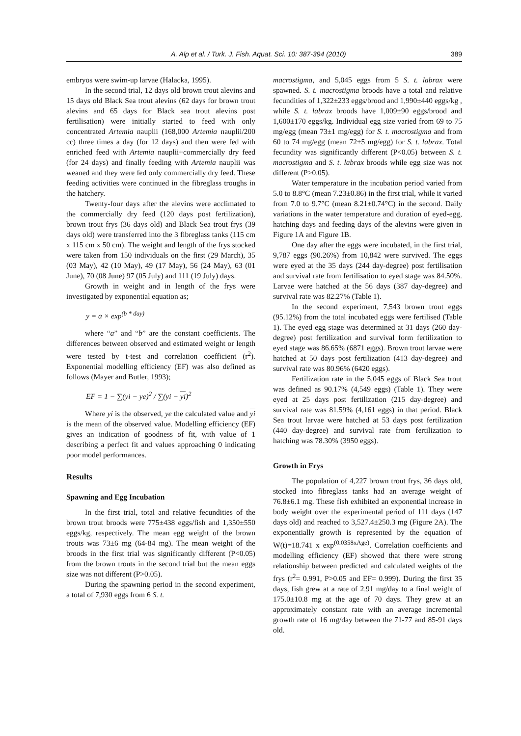A. Alp et al. / Turk. J. Fish. Aquat. Sci. 10: 387-394 (2010) 389
embryos were swim-up larvae (Halacka, 1995).
In the second trial, 12 days old brown trout alevins and 15 days old Black Sea trout alevins (62 days for brown trout alevins and 65 days for Black sea trout alevins post fertilisation) were initially started to feed with only concentrated Artemia nauplii (168,000 Artemia nauplii/200 cc) three times a day (for 12 days) and then were fed with enriched feed with Artemia nauplii+commercially dry feed (for 24 days) and finally feeding with Artemia nauplii was weaned and they were fed only commercially dry feed. These feeding activities were continued in the fibreglass troughs in the hatchery.
Twenty-four days after the alevins were acclimated to the commercially dry feed (120 days post fertilization), brown trout frys (36 days old) and Black Sea trout frys (39 days old) were transferred into the 3 fibreglass tanks (115 cm x 115 cm x 50 cm). The weight and length of the frys stocked were taken from 150 individuals on the first (29 March), 35 (03 May), 42 (10 May), 49 (17 May), 56 (24 May), 63 (01 June), 70 (08 June) 97 (05 July) and 111 (19 July) days.
Growth in weight and in length of the frys were investigated by exponential equation as;
y = a × exp<sup>(b * day)</sup>
where “a” and “b” are the constant coefficients. The differences between observed and estimated weight or length were tested by t-test and correlation coefficient (r<sup>2</sup>). Exponential modelling efficiency (EF) was also defined as follows (Mayer and Butler, 1993);
EF = 1 − ∑(yi − ye)<sup>2</sup> / ∑(yi − yi)<sup>2</sup>
Where yi is the observed, ye the calculated value and yi is the mean of the observed value. Modelling efficiency (EF) gives an indication of goodness of fit, with value of 1 describing a perfect fit and values approaching 0 indicating poor model performances.
Results
Spawning and Egg Incubation
In the first trial, total and relative fecundities of the brown trout broods were 775±438 eggs/fish and 1,350±550 eggs/kg, respectively. The mean egg weight of the brown trouts was 73±6 mg (64-84 mg). The mean weight of the broods in the first trial was significantly different (P<0.05) from the brown trouts in the second trial but the mean eggs size was not different (P>0.05).
During the spawning period in the second experiment, a total of 7,930 eggs from 6 S. t.
macrostigma, and 5,045 eggs from 5 S. t. labrax were spawned. S. t. macrostigma broods have a total and relative fecundities of 1,322±233 eggs/brood and 1,990±440 eggs/kg , while S. t. labrax broods have 1,009±90 eggs/brood and 1,600±170 eggs/kg. Individual egg size varied from 69 to 75 mg/egg (mean 73±1 mg/egg) for S. t. macrostigma and from 60 to 74 mg/egg (mean 72±5 mg/egg) for S. t. labrax. Total fecundity was significantly different (P<0.05) between S. t. macrostigma and S. t. labrax broods while egg size was not different (P>0.05).
Water temperature in the incubation period varied from 5.0 to 8.8°C (mean 7.23±0.86) in the first trial, while it varied from 7.0 to 9.7°C (mean 8.21±0.74°C) in the second. Daily variations in the water temperature and duration of eyed-egg, hatching days and feeding days of the alevins were given in Figure 1A and Figure 1B.
One day after the eggs were incubated, in the first trial, 9,787 eggs (90.26%) from 10,842 were survived. The eggs were eyed at the 35 days (244 day-degree) post fertilisation and survival rate from fertilisation to eyed stage was 84.50%. Larvae were hatched at the 56 days (387 day-degree) and survival rate was 82.27% (Table 1).
In the second experiment, 7,543 brown trout eggs (95.12%) from the total incubated eggs were fertilised (Table 1). The eyed egg stage was determined at 31 days (260 day-degree) post fertilization and survival form fertilization to eyed stage was 86.65% (6871 eggs). Brown trout larvae were hatched at 50 days post fertilization (413 day-degree) and survival rate was 80.96% (6420 eggs).
Fertilization rate in the 5,045 eggs of Black Sea trout was defined as 90.17% (4,549 eggs) (Table 1). They were eyed at 25 days post fertilization (215 day-degree) and survival rate was 81.59% (4,161 eggs) in that period. Black Sea trout larvae were hatched at 53 days post fertilization (440 day-degree) and survival rate from fertilization to hatching was 78.30% (3950 eggs).
Growth in Frys
The population of 4,227 brown trout frys, 36 days old, stocked into fibreglass tanks had an average weight of 76.8±6.1 mg. These fish exhibited an exponential increase in body weight over the experimental period of 111 days (147 days old) and reached to 3,527.4±250.3 mg (Figure 2A). The exponentially growth is represented by the equation of W(t)=18.741 x exp<sup>(0.0358xAge)</sup>. Correlation coefficients and modelling efficiency (EF) showed that there were strong relationship between predicted and calculated weights of the frys (r<sup>2</sup>= 0.991, P>0.05 and EF= 0.999). During the first 35 days, fish grew at a rate of 2.91 mg/day to a final weight of 175.0±10.8 mg at the age of 70 days. They grew at an approximately constant rate with an average incremental growth rate of 16 mg/day between the 71-77 and 85-91 days old.